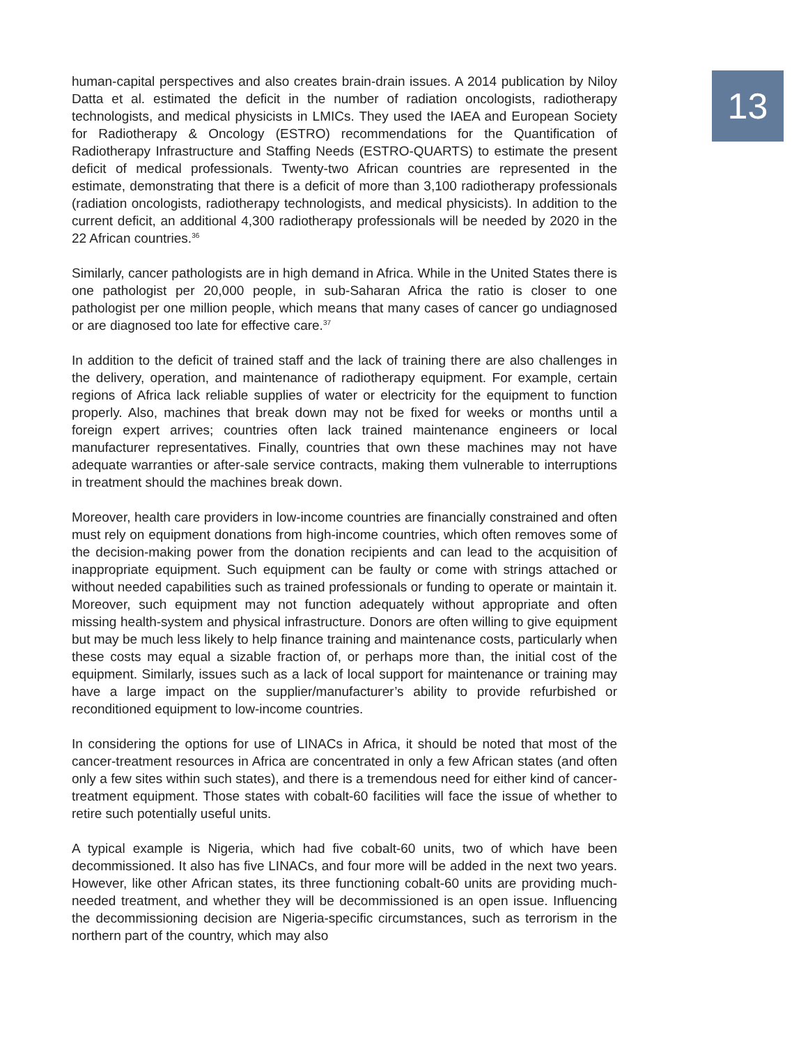human-capital perspectives and also creates brain-drain issues. A 2014 publication by Niloy Datta et al. estimated the deficit in the number of radiation oncologists, radiotherapy technologists, and medical physicists in LMICs. They used the IAEA and European Society for Radiotherapy & Oncology (ESTRO) recommendations for the Quantification of Radiotherapy Infrastructure and Staffing Needs (ESTRO-QUARTS) to estimate the present deficit of medical professionals. Twenty-two African countries are represented in the estimate, demonstrating that there is a deficit of more than 3,100 radiotherapy professionals (radiation oncologists, radiotherapy technologists, and medical physicists). In addition to the current deficit, an additional 4,300 radiotherapy professionals will be needed by 2020 in the 22 African countries.<sup>36</sup>
Similarly, cancer pathologists are in high demand in Africa. While in the United States there is one pathologist per 20,000 people, in sub-Saharan Africa the ratio is closer to one pathologist per one million people, which means that many cases of cancer go undiagnosed or are diagnosed too late for effective care.<sup>37</sup>
In addition to the deficit of trained staff and the lack of training there are also challenges in the delivery, operation, and maintenance of radiotherapy equipment. For example, certain regions of Africa lack reliable supplies of water or electricity for the equipment to function properly. Also, machines that break down may not be fixed for weeks or months until a foreign expert arrives; countries often lack trained maintenance engineers or local manufacturer representatives. Finally, countries that own these machines may not have adequate warranties or after-sale service contracts, making them vulnerable to interruptions in treatment should the machines break down.
Moreover, health care providers in low-income countries are financially constrained and often must rely on equipment donations from high-income countries, which often removes some of the decision-making power from the donation recipients and can lead to the acquisition of inappropriate equipment. Such equipment can be faulty or come with strings attached or without needed capabilities such as trained professionals or funding to operate or maintain it. Moreover, such equipment may not function adequately without appropriate and often missing health-system and physical infrastructure. Donors are often willing to give equipment but may be much less likely to help finance training and maintenance costs, particularly when these costs may equal a sizable fraction of, or perhaps more than, the initial cost of the equipment. Similarly, issues such as a lack of local support for maintenance or training may have a large impact on the supplier/manufacturer’s ability to provide refurbished or reconditioned equipment to low-income countries.
In considering the options for use of LINACs in Africa, it should be noted that most of the cancer-treatment resources in Africa are concentrated in only a few African states (and often only a few sites within such states), and there is a tremendous need for either kind of cancer-treatment equipment. Those states with cobalt-60 facilities will face the issue of whether to retire such potentially useful units.
A typical example is Nigeria, which had five cobalt-60 units, two of which have been decommissioned. It also has five LINACs, and four more will be added in the next two years. However, like other African states, its three functioning cobalt-60 units are providing much-needed treatment, and whether they will be decommissioned is an open issue. Influencing the decommissioning decision are Nigeria-specific circumstances, such as terrorism in the northern part of the country, which may also
13